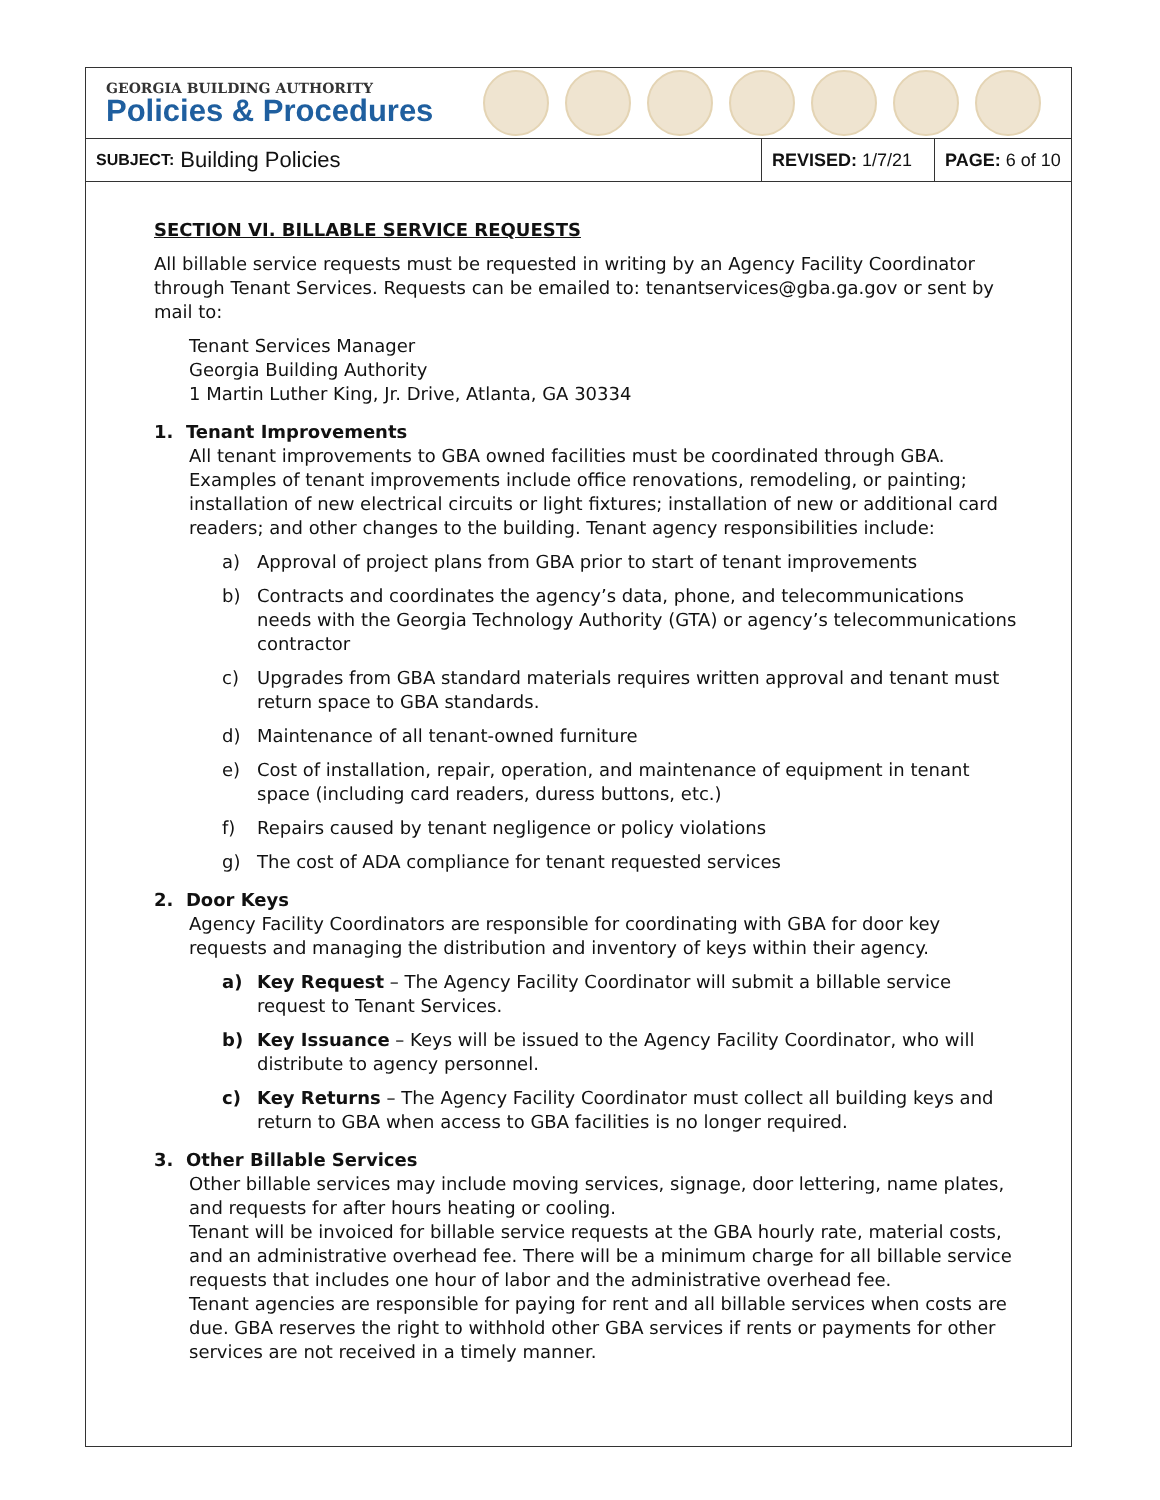GEORGIA BUILDING AUTHORITY
Policies & Procedures
SUBJECT: Building Policies
REVISED: 1/7/21
PAGE: 6 of 10
SECTION VI. BILLABLE SERVICE REQUESTS
All billable service requests must be requested in writing by an Agency Facility Coordinator through Tenant Services. Requests can be emailed to: tenantservices@gba.ga.gov or sent by mail to:
Tenant Services Manager
Georgia Building Authority
1 Martin Luther King, Jr. Drive, Atlanta, GA 30334
1. Tenant Improvements
All tenant improvements to GBA owned facilities must be coordinated through GBA. Examples of tenant improvements include office renovations, remodeling, or painting; installation of new electrical circuits or light fixtures; installation of new or additional card readers; and other changes to the building. Tenant agency responsibilities include:
a) Approval of project plans from GBA prior to start of tenant improvements
b) Contracts and coordinates the agency’s data, phone, and telecommunications needs with the Georgia Technology Authority (GTA) or agency’s telecommunications contractor
c) Upgrades from GBA standard materials requires written approval and tenant must return space to GBA standards.
d) Maintenance of all tenant-owned furniture
e) Cost of installation, repair, operation, and maintenance of equipment in tenant space (including card readers, duress buttons, etc.)
f) Repairs caused by tenant negligence or policy violations
g) The cost of ADA compliance for tenant requested services
2. Door Keys
Agency Facility Coordinators are responsible for coordinating with GBA for door key requests and managing the distribution and inventory of keys within their agency.
a) Key Request – The Agency Facility Coordinator will submit a billable service request to Tenant Services.
b) Key Issuance – Keys will be issued to the Agency Facility Coordinator, who will distribute to agency personnel.
c) Key Returns – The Agency Facility Coordinator must collect all building keys and return to GBA when access to GBA facilities is no longer required.
3. Other Billable Services
Other billable services may include moving services, signage, door lettering, name plates, and requests for after hours heating or cooling.
Tenant will be invoiced for billable service requests at the GBA hourly rate, material costs, and an administrative overhead fee. There will be a minimum charge for all billable service requests that includes one hour of labor and the administrative overhead fee.
Tenant agencies are responsible for paying for rent and all billable services when costs are due. GBA reserves the right to withhold other GBA services if rents or payments for other services are not received in a timely manner.